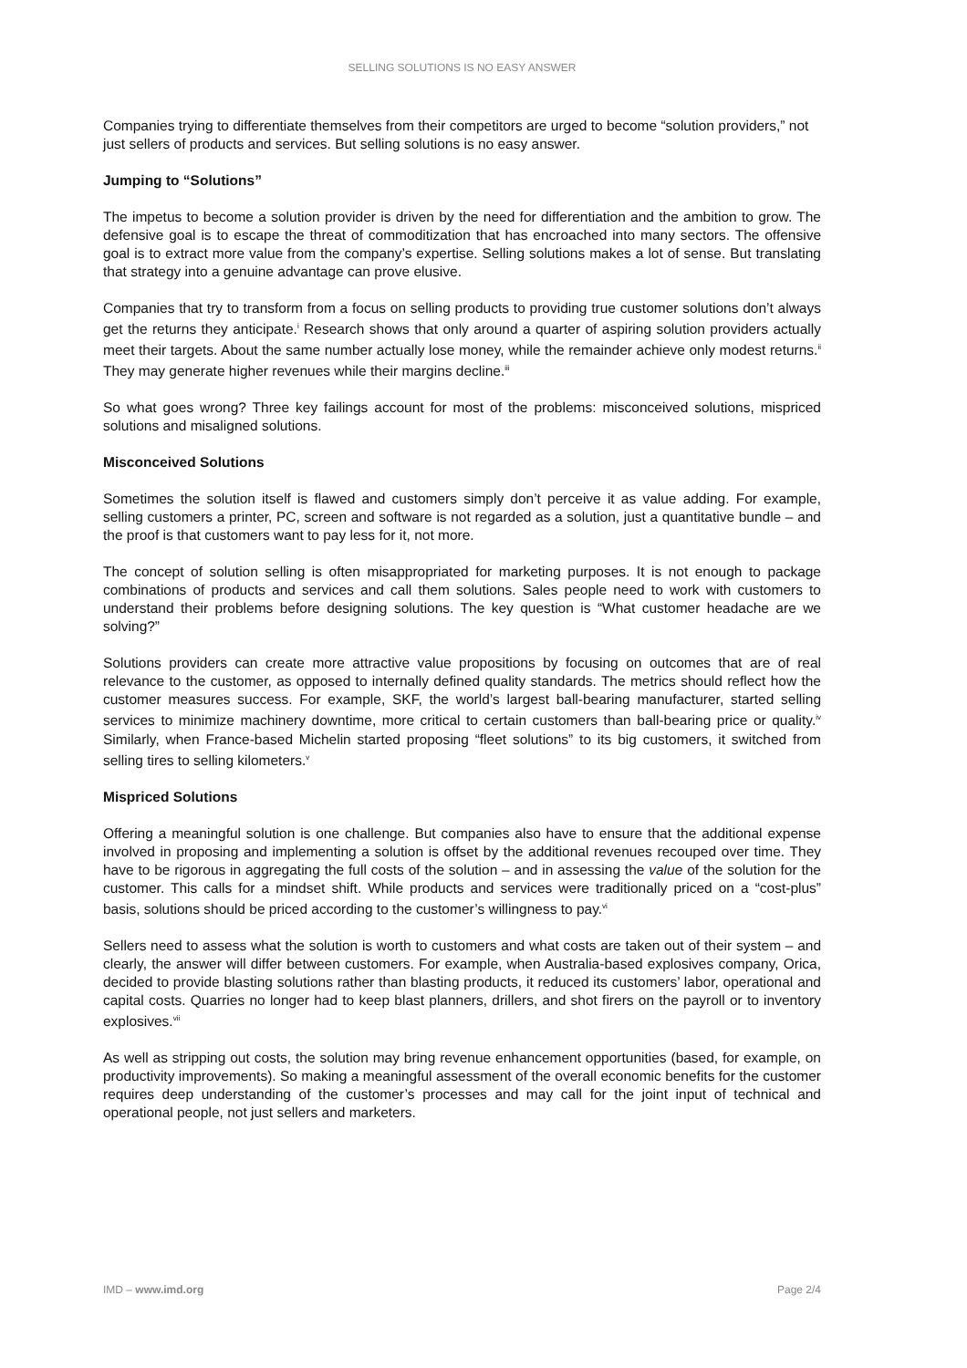SELLING SOLUTIONS IS NO EASY ANSWER
Companies trying to differentiate themselves from their competitors are urged to become “solution providers,” not just sellers of products and services. But selling solutions is no easy answer.
Jumping to “Solutions”
The impetus to become a solution provider is driven by the need for differentiation and the ambition to grow. The defensive goal is to escape the threat of commoditization that has encroached into many sectors. The offensive goal is to extract more value from the company’s expertise. Selling solutions makes a lot of sense. But translating that strategy into a genuine advantage can prove elusive.
Companies that try to transform from a focus on selling products to providing true customer solutions don’t always get the returns they anticipate.<sup>i</sup> Research shows that only around a quarter of aspiring solution providers actually meet their targets. About the same number actually lose money, while the remainder achieve only modest returns.<sup>ii</sup> They may generate higher revenues while their margins decline.<sup>iii</sup>
So what goes wrong? Three key failings account for most of the problems: misconceived solutions, mispriced solutions and misaligned solutions.
Misconceived Solutions
Sometimes the solution itself is flawed and customers simply don’t perceive it as value adding. For example, selling customers a printer, PC, screen and software is not regarded as a solution, just a quantitative bundle – and the proof is that customers want to pay less for it, not more.
The concept of solution selling is often misappropriated for marketing purposes. It is not enough to package combinations of products and services and call them solutions. Sales people need to work with customers to understand their problems before designing solutions. The key question is “What customer headache are we solving?”
Solutions providers can create more attractive value propositions by focusing on outcomes that are of real relevance to the customer, as opposed to internally defined quality standards. The metrics should reflect how the customer measures success. For example, SKF, the world’s largest ball-bearing manufacturer, started selling services to minimize machinery downtime, more critical to certain customers than ball-bearing price or quality.<sup>iv</sup> Similarly, when France-based Michelin started proposing “fleet solutions” to its big customers, it switched from selling tires to selling kilometers.<sup>v</sup>
Mispriced Solutions
Offering a meaningful solution is one challenge. But companies also have to ensure that the additional expense involved in proposing and implementing a solution is offset by the additional revenues recouped over time. They have to be rigorous in aggregating the full costs of the solution – and in assessing the value of the solution for the customer. This calls for a mindset shift. While products and services were traditionally priced on a “cost-plus” basis, solutions should be priced according to the customer’s willingness to pay.<sup>vi</sup>
Sellers need to assess what the solution is worth to customers and what costs are taken out of their system – and clearly, the answer will differ between customers. For example, when Australia-based explosives company, Orica, decided to provide blasting solutions rather than blasting products, it reduced its customers’ labor, operational and capital costs. Quarries no longer had to keep blast planners, drillers, and shot firers on the payroll or to inventory explosives.<sup>vii</sup>
As well as stripping out costs, the solution may bring revenue enhancement opportunities (based, for example, on productivity improvements). So making a meaningful assessment of the overall economic benefits for the customer requires deep understanding of the customer’s processes and may call for the joint input of technical and operational people, not just sellers and marketers.
IMD – www.imd.org Page 2/4